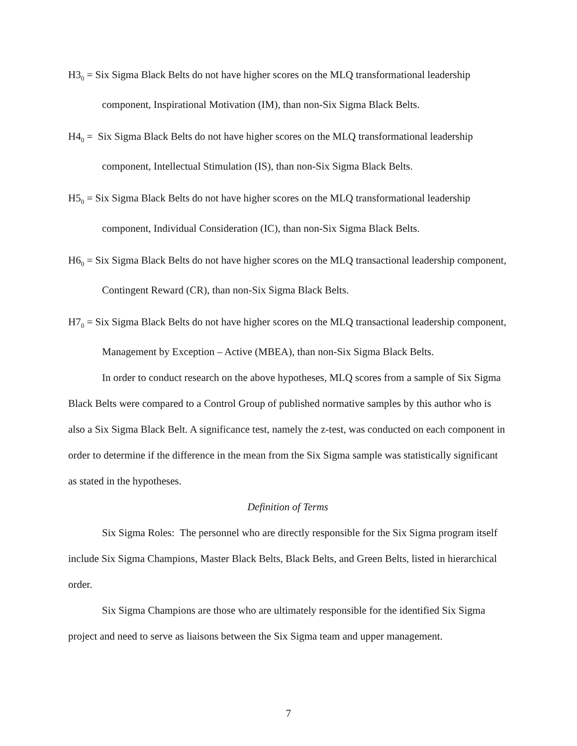H3<sub>0</sub> = Six Sigma Black Belts do not have higher scores on the MLQ transformational leadership component, Inspirational Motivation (IM), than non-Six Sigma Black Belts.
H4<sub>0</sub> = Six Sigma Black Belts do not have higher scores on the MLQ transformational leadership component, Intellectual Stimulation (IS), than non-Six Sigma Black Belts.
H5<sub>0</sub> = Six Sigma Black Belts do not have higher scores on the MLQ transformational leadership component, Individual Consideration (IC), than non-Six Sigma Black Belts.
H6<sub>0</sub> = Six Sigma Black Belts do not have higher scores on the MLQ transactional leadership component, Contingent Reward (CR), than non-Six Sigma Black Belts.
H7<sub>0</sub> = Six Sigma Black Belts do not have higher scores on the MLQ transactional leadership component, Management by Exception – Active (MBEA), than non-Six Sigma Black Belts.
In order to conduct research on the above hypotheses, MLQ scores from a sample of Six Sigma Black Belts were compared to a Control Group of published normative samples by this author who is also a Six Sigma Black Belt. A significance test, namely the z-test, was conducted on each component in order to determine if the difference in the mean from the Six Sigma sample was statistically significant as stated in the hypotheses.
Definition of Terms
Six Sigma Roles: The personnel who are directly responsible for the Six Sigma program itself include Six Sigma Champions, Master Black Belts, Black Belts, and Green Belts, listed in hierarchical order.
Six Sigma Champions are those who are ultimately responsible for the identified Six Sigma project and need to serve as liaisons between the Six Sigma team and upper management.
7